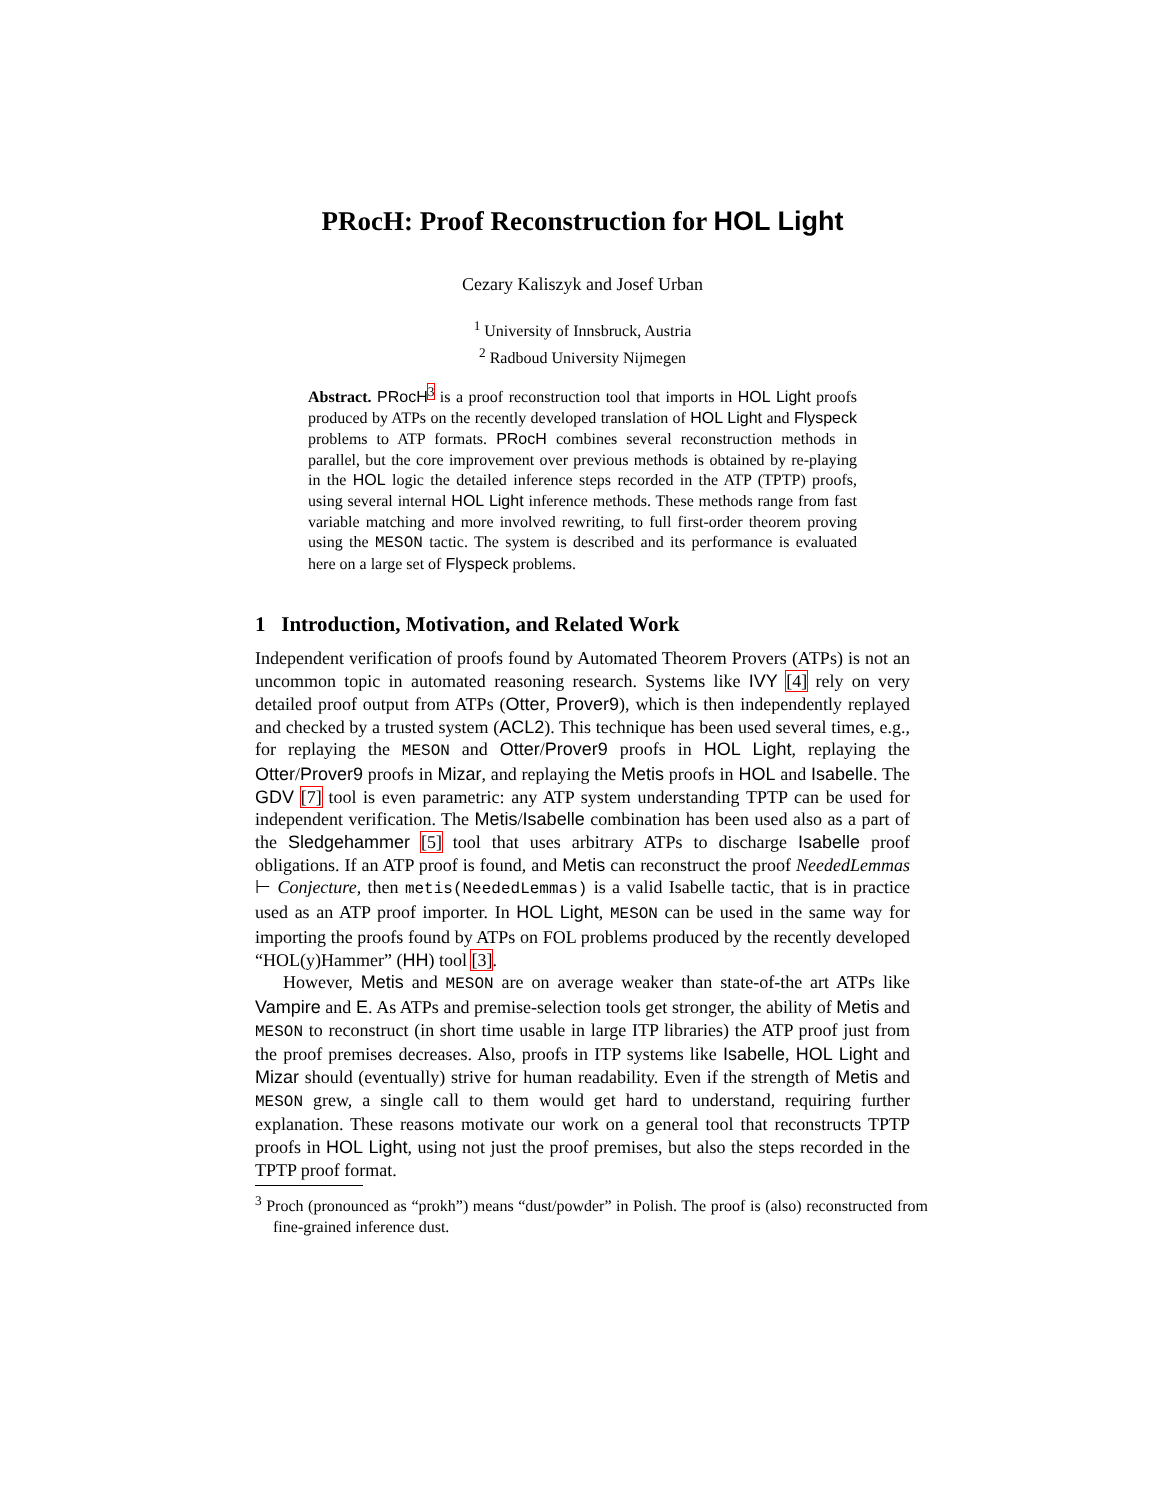PRocH: Proof Reconstruction for HOL Light
Cezary Kaliszyk and Josef Urban
<sup>1</sup> University of Innsbruck, Austria
<sup>2</sup> Radboud University Nijmegen
Abstract. PRocH<sup>3</sup> is a proof reconstruction tool that imports in HOL Light proofs produced by ATPs on the recently developed translation of HOL Light and Flyspeck problems to ATP formats. PRocH combines several reconstruction methods in parallel, but the core improvement over previous methods is obtained by re-playing in the HOL logic the detailed inference steps recorded in the ATP (TPTP) proofs, using several internal HOL Light inference methods. These methods range from fast variable matching and more involved rewriting, to full first-order theorem proving using the MESON tactic. The system is described and its performance is evaluated here on a large set of Flyspeck problems.
1 Introduction, Motivation, and Related Work
Independent verification of proofs found by Automated Theorem Provers (ATPs) is not an uncommon topic in automated reasoning research. Systems like IVY [4] rely on very detailed proof output from ATPs (Otter, Prover9), which is then independently replayed and checked by a trusted system (ACL2). This technique has been used several times, e.g., for replaying the MESON and Otter/Prover9 proofs in HOL Light, replaying the Otter/Prover9 proofs in Mizar, and replaying the Metis proofs in HOL and Isabelle. The GDV [7] tool is even parametric: any ATP system understanding TPTP can be used for independent verification. The Metis/Isabelle combination has been used also as a part of the Sledgehammer [5] tool that uses arbitrary ATPs to discharge Isabelle proof obligations. If an ATP proof is found, and Metis can reconstruct the proof NeededLemmas ⊢ Conjecture, then metis(NeededLemmas) is a valid Isabelle tactic, that is in practice used as an ATP proof importer. In HOL Light, MESON can be used in the same way for importing the proofs found by ATPs on FOL problems produced by the recently developed “HOL(y)Hammer” (HH) tool [3].
However, Metis and MESON are on average weaker than state-of-the art ATPs like Vampire and E. As ATPs and premise-selection tools get stronger, the ability of Metis and MESON to reconstruct (in short time usable in large ITP libraries) the ATP proof just from the proof premises decreases. Also, proofs in ITP systems like Isabelle, HOL Light and Mizar should (eventually) strive for human readability. Even if the strength of Metis and MESON grew, a single call to them would get hard to understand, requiring further explanation. These reasons motivate our work on a general tool that reconstructs TPTP proofs in HOL Light, using not just the proof premises, but also the steps recorded in the TPTP proof format.
<sup>3</sup> Proch (pronounced as “prokh”) means “dust/powder” in Polish. The proof is (also) reconstructed from fine-grained inference dust.